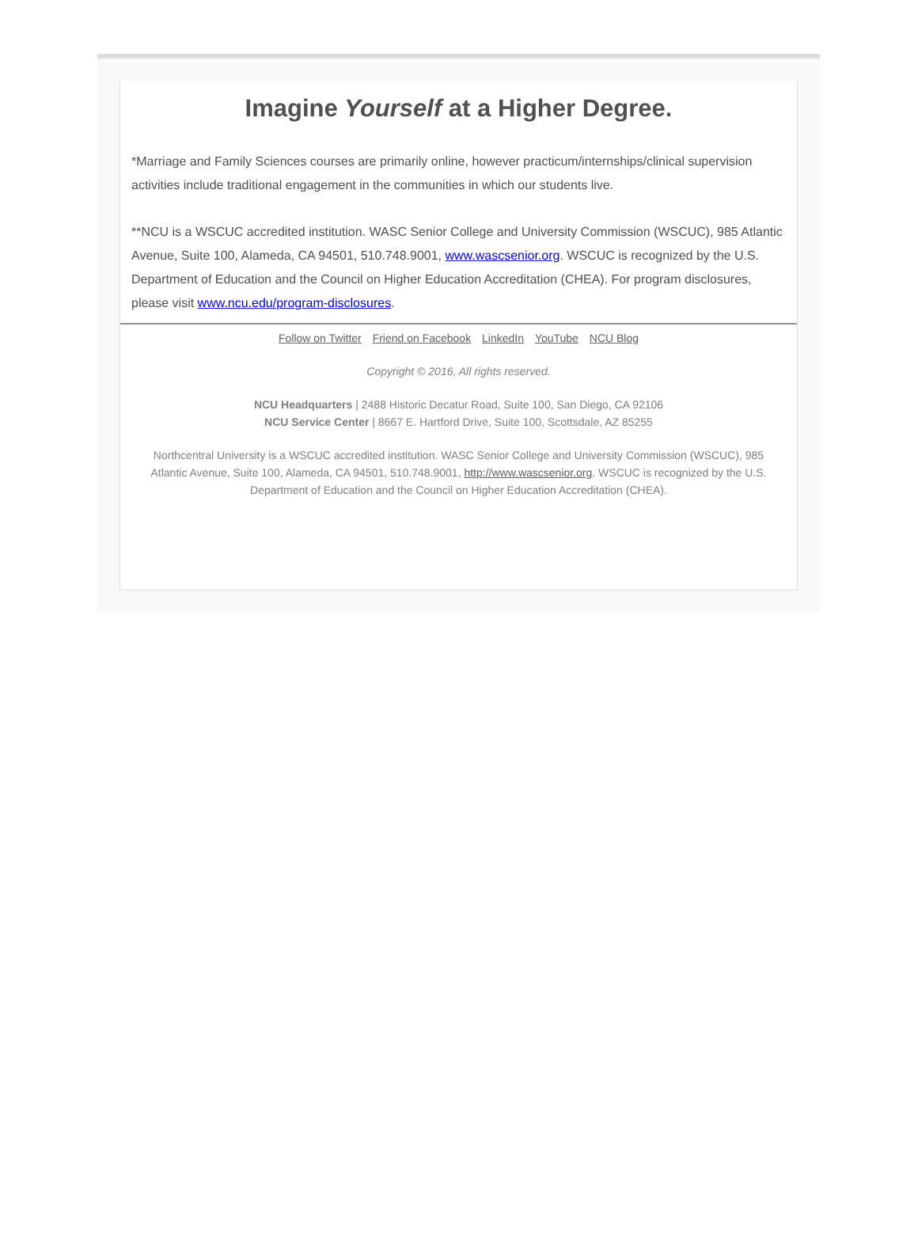Imagine Yourself at a Higher Degree.
*Marriage and Family Sciences courses are primarily online, however practicum/internships/clinical supervision activities include traditional engagement in the communities in which our students live.
**NCU is a WSCUC accredited institution. WASC Senior College and University Commission (WSCUC), 985 Atlantic Avenue, Suite 100, Alameda, CA 94501, 510.748.9001, www.wascsenior.org. WSCUC is recognized by the U.S. Department of Education and the Council on Higher Education Accreditation (CHEA). For program disclosures, please visit www.ncu.edu/program-disclosures.
Follow on Twitter Friend on Facebook LinkedIn YouTube NCU Blog
Copyright © 2016, All rights reserved.
NCU Headquarters | 2488 Historic Decatur Road, Suite 100, San Diego, CA 92106
NCU Service Center | 8667 E. Hartford Drive, Suite 100, Scottsdale, AZ 85255
Northcentral University is a WSCUC accredited institution. WASC Senior College and University Commission (WSCUC), 985 Atlantic Avenue, Suite 100, Alameda, CA 94501, 510.748.9001, http://www.wascsenior.org. WSCUC is recognized by the U.S. Department of Education and the Council on Higher Education Accreditation (CHEA).